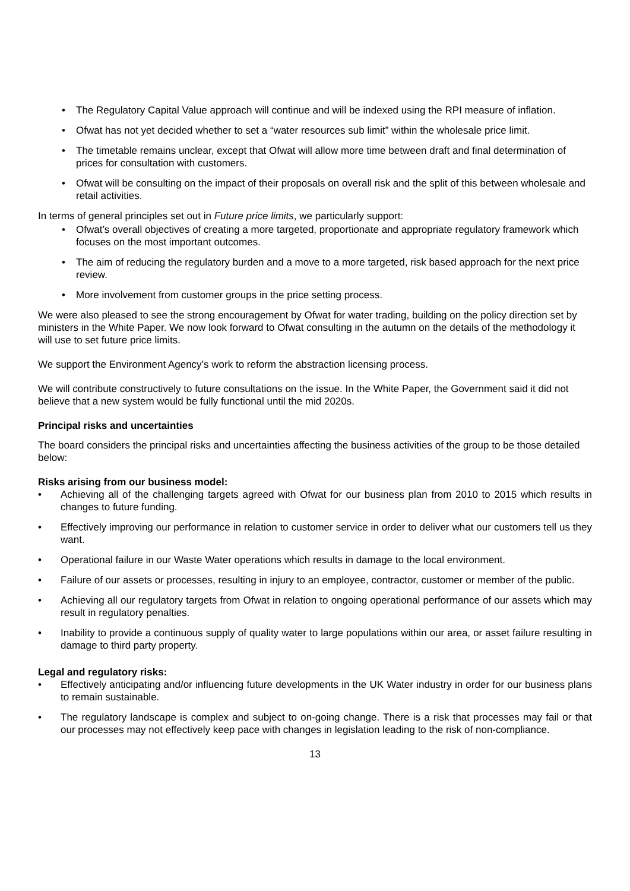The Regulatory Capital Value approach will continue and will be indexed using the RPI measure of inflation.
Ofwat has not yet decided whether to set a “water resources sub limit” within the wholesale price limit.
The timetable remains unclear, except that Ofwat will allow more time between draft and final determination of prices for consultation with customers.
Ofwat will be consulting on the impact of their proposals on overall risk and the split of this between wholesale and retail activities.
In terms of general principles set out in Future price limits, we particularly support:
Ofwat’s overall objectives of creating a more targeted, proportionate and appropriate regulatory framework which focuses on the most important outcomes.
The aim of reducing the regulatory burden and a move to a more targeted, risk based approach for the next price review.
More involvement from customer groups in the price setting process.
We were also pleased to see the strong encouragement by Ofwat for water trading, building on the policy direction set by ministers in the White Paper. We now look forward to Ofwat consulting in the autumn on the details of the methodology it will use to set future price limits.
We support the Environment Agency’s work to reform the abstraction licensing process.
We will contribute constructively to future consultations on the issue. In the White Paper, the Government said it did not believe that a new system would be fully functional until the mid 2020s.
Principal risks and uncertainties
The board considers the principal risks and uncertainties affecting the business activities of the group to be those detailed below:
Risks arising from our business model:
Achieving all of the challenging targets agreed with Ofwat for our business plan from 2010 to 2015 which results in changes to future funding.
Effectively improving our performance in relation to customer service in order to deliver what our customers tell us they want.
Operational failure in our Waste Water operations which results in damage to the local environment.
Failure of our assets or processes, resulting in injury to an employee, contractor, customer or member of the public.
Achieving all our regulatory targets from Ofwat in relation to ongoing operational performance of our assets which may result in regulatory penalties.
Inability to provide a continuous supply of quality water to large populations within our area, or asset failure resulting in damage to third party property.
Legal and regulatory risks:
Effectively anticipating and/or influencing future developments in the UK Water industry in order for our business plans to remain sustainable.
The regulatory landscape is complex and subject to on-going change. There is a risk that processes may fail or that our processes may not effectively keep pace with changes in legislation leading to the risk of non-compliance.
13